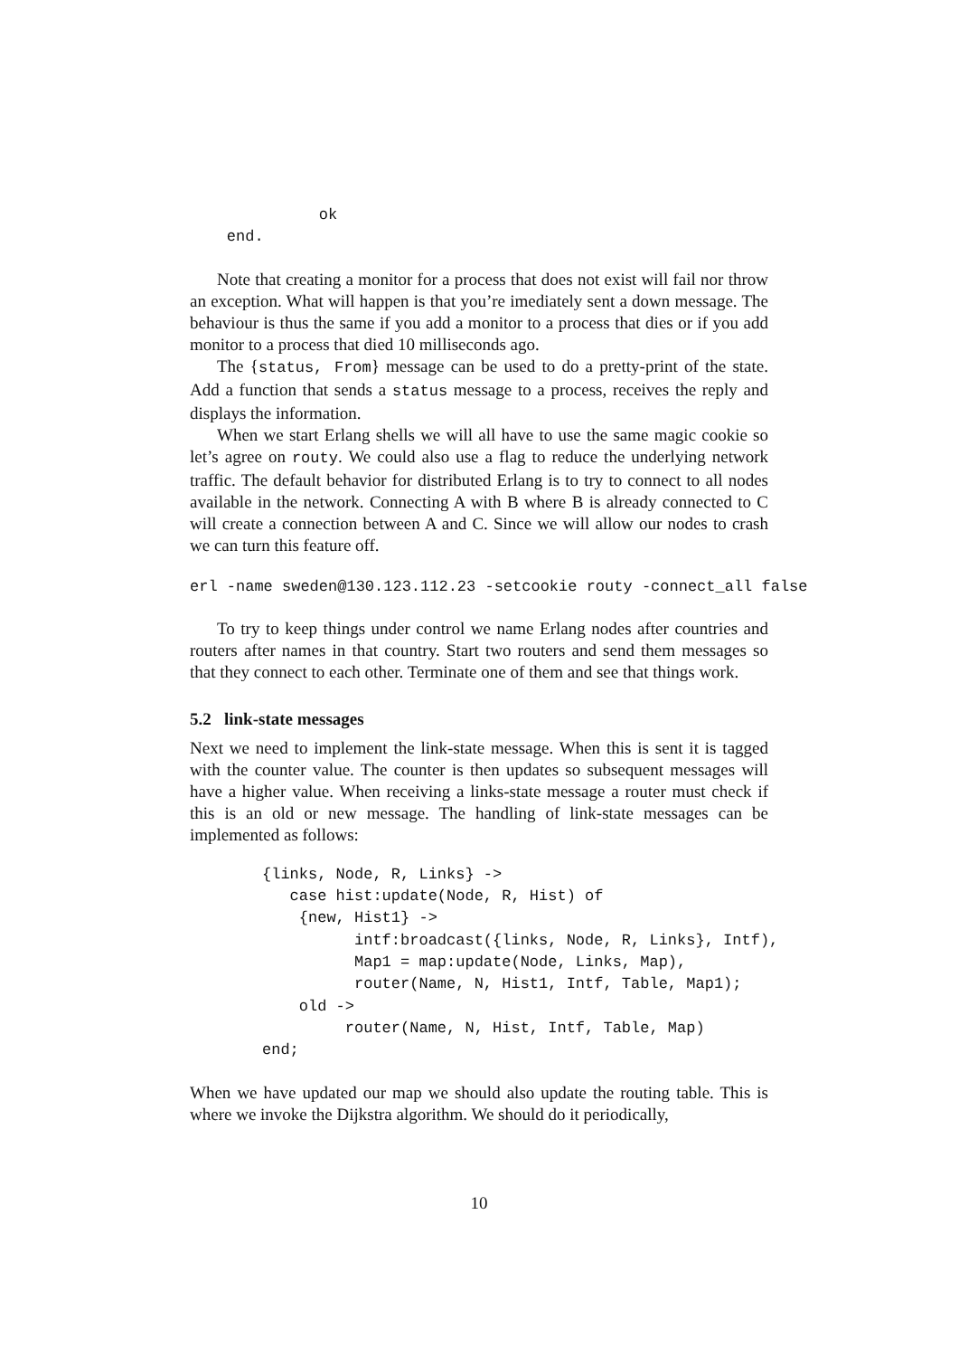ok
    end.
Note that creating a monitor for a process that does not exist will fail nor throw an exception. What will happen is that you’re imediately sent a down message. The behaviour is thus the same if you add a monitor to a process that dies or if you add monitor to a process that died 10 milliseconds ago.
The {status, From} message can be used to do a pretty-print of the state. Add a function that sends a status message to a process, receives the reply and displays the information.
When we start Erlang shells we will all have to use the same magic cookie so let’s agree on routy. We could also use a flag to reduce the underlying network traffic. The default behavior for distributed Erlang is to try to connect to all nodes available in the network. Connecting A with B where B is already connected to C will create a connection between A and C. Since we will allow our nodes to crash we can turn this feature off.
erl -name sweden@130.123.112.23 -setcookie routy -connect_all false
To try to keep things under control we name Erlang nodes after countries and routers after names in that country. Start two routers and send them messages so that they connect to each other. Terminate one of them and see that things work.
5.2 link-state messages
Next we need to implement the link-state message. When this is sent it is tagged with the counter value. The counter is then updates so subsequent messages will have a higher value. When receiving a links-state message a router must check if this is an old or new message. The handling of link-state messages can be implemented as follows:
{links, Node, R, Links} ->
   case hist:update(Node, R, Hist) of
    {new, Hist1} ->
          intf:broadcast({links, Node, R, Links}, Intf),
          Map1 = map:update(Node, Links, Map),
          router(Name, N, Hist1, Intf, Table, Map1);
    old ->
         router(Name, N, Hist, Intf, Table, Map)
end;
When we have updated our map we should also update the routing table. This is where we invoke the Dijkstra algorithm. We should do it periodically,
10